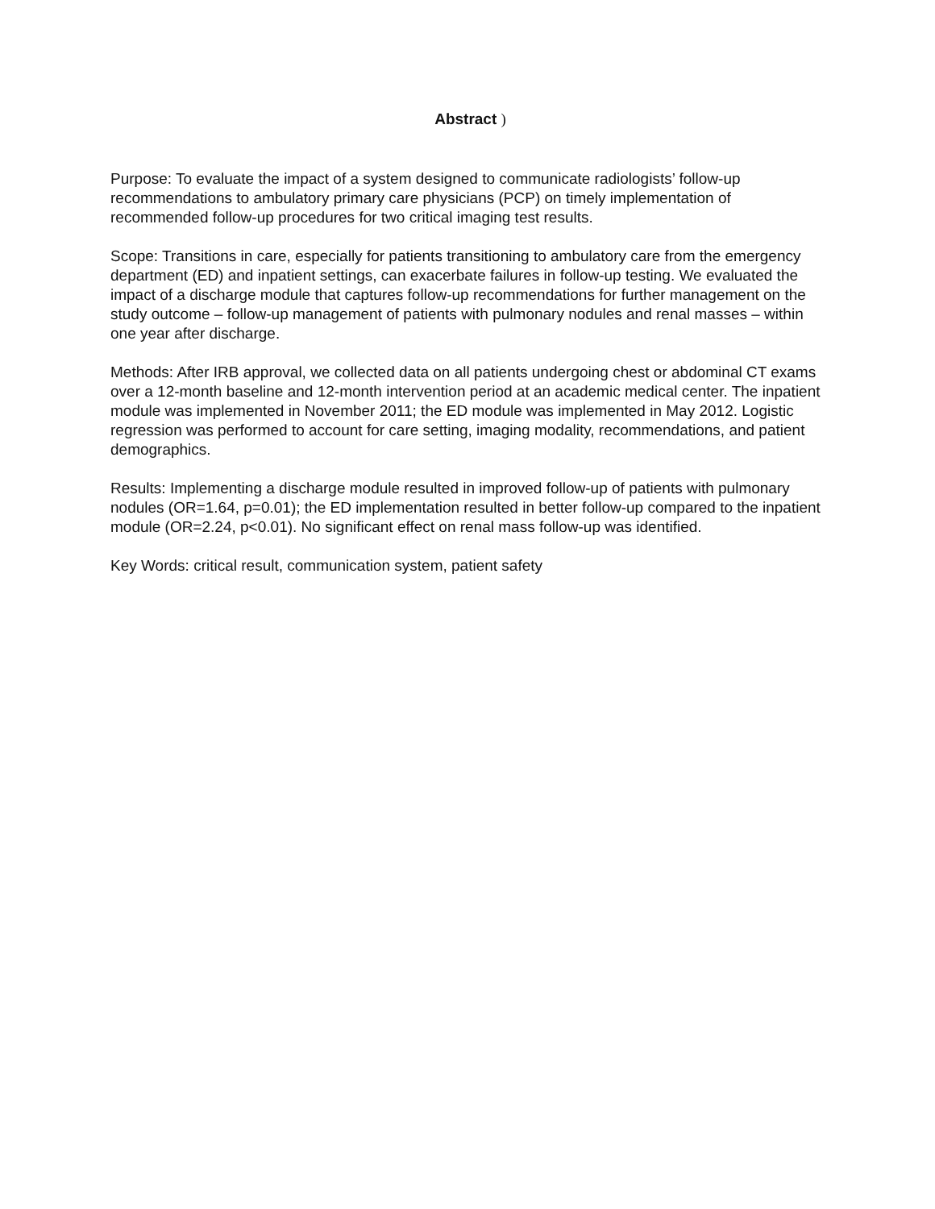Abstract )
Purpose: To evaluate the impact of a system designed to communicate radiologists’ follow-up recommendations to ambulatory primary care physicians (PCP) on timely implementation of recommended follow-up procedures for two critical imaging test results.
Scope: Transitions in care, especially for patients transitioning to ambulatory care from the emergency department (ED) and inpatient settings, can exacerbate failures in follow-up testing. We evaluated the impact of a discharge module that captures follow-up recommendations for further management on the study outcome – follow-up management of patients with pulmonary nodules and renal masses – within one year after discharge.
Methods: After IRB approval, we collected data on all patients undergoing chest or abdominal CT exams over a 12-month baseline and 12-month intervention period at an academic medical center. The inpatient module was implemented in November 2011; the ED module was implemented in May 2012. Logistic regression was performed to account for care setting, imaging modality, recommendations, and patient demographics.
Results: Implementing a discharge module resulted in improved follow-up of patients with pulmonary nodules (OR=1.64, p=0.01); the ED implementation resulted in better follow-up compared to the inpatient module (OR=2.24, p<0.01). No significant effect on renal mass follow-up was identified.
Key Words: critical result, communication system, patient safety